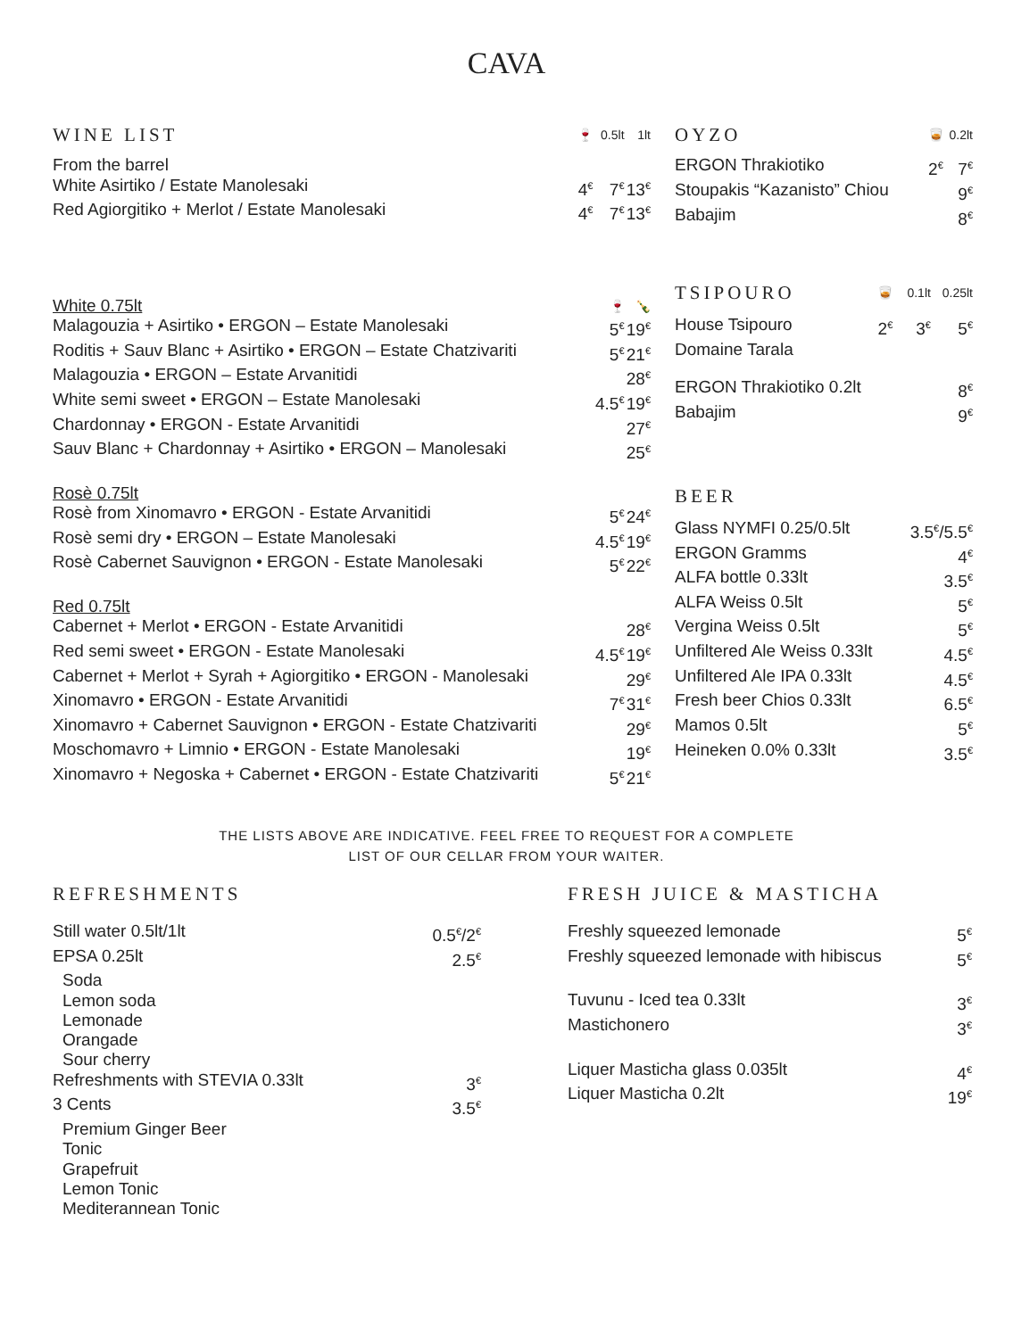CAVA
| WINE LIST | 🍷 | 0.5lt | 1lt |
| --- | --- | --- | --- |
| From the barrel | | | |
| White Asirtiko / Estate Manolesaki | 4<sup>€</sup> | 7<sup>€</sup> | 13<sup>€</sup> |
| Red Agiorgitiko + Merlot / Estate Manolesaki | 4<sup>€</sup> | 7<sup>€</sup> | 13<sup>€</sup> |
| White 0.75lt | | 🍷 | 🍾 |
| Malagouzia + Asirtiko • ERGON – Estate Manolesaki | | 5<sup>€</sup> | 19<sup>€</sup> |
| Roditis + Sauv Blanc + Asirtiko • ERGON – Estate Chatzivariti | | 5<sup>€</sup> | 21<sup>€</sup> |
| Malagouzia • ERGON – Estate Arvanitidi | | | 28<sup>€</sup> |
| White semi sweet • ERGON – Estate Manolesaki | | 4.5<sup>€</sup> | 19<sup>€</sup> |
| Chardonnay • ERGON - Estate Arvanitidi | | | 27<sup>€</sup> |
| Sauv Blanc + Chardonnay + Asirtiko • ERGON – Manolesaki | | | 25<sup>€</sup> |
| Rosè 0.75lt | | | |
| Rosè from Xinomavro • ERGON - Estate Arvanitidi | | 5<sup>€</sup> | 24<sup>€</sup> |
| Rosè semi dry • ERGON – Estate Manolesaki | | 4.5<sup>€</sup> | 19<sup>€</sup> |
| Rosè Cabernet Sauvignon • ERGON - Estate Manolesaki | | 5<sup>€</sup> | 22<sup>€</sup> |
| Red 0.75lt | | | |
| Cabernet + Merlot • ERGON - Estate Arvanitidi | | | 28<sup>€</sup> |
| Red semi sweet • ERGON - Estate Manolesaki | | 4.5<sup>€</sup> | 19<sup>€</sup> |
| Cabernet + Merlot + Syrah + Agiorgitiko • ERGON - Manolesaki | | | 29<sup>€</sup> |
| Xinomavro • ERGON - Estate Arvanitidi | | 7<sup>€</sup> | 31<sup>€</sup> |
| Xinomavro + Cabernet Sauvignon • ERGON - Estate Chatzivariti | | | 29<sup>€</sup> |
| Moschomavro + Limnio • ERGON - Estate Manolesaki | | | 19<sup>€</sup> |
| Xinomavro + Negoska + Cabernet • ERGON - Estate Chatzivariti | | 5<sup>€</sup> | 21<sup>€</sup> |
| OYZO | 🥃 | 0.2lt |
| --- | --- | --- |
| ERGON Thrakiotiko | 2<sup>€</sup> | 7<sup>€</sup> |
| Stoupakis “Kazanisto” Chiou | | 9<sup>€</sup> |
| Babajim | | 8<sup>€</sup> |
| TSIPOURO | 🥃 | 0.1lt | 0.25lt |
| --- | --- | --- | --- |
| House Tsipouro | 2<sup>€</sup> | 3<sup>€</sup> | 5<sup>€</sup> |
| Domaine Tarala | | | |
| ERGON Thrakiotiko 0.2lt | | | 8<sup>€</sup> |
| Babajim | | | 9<sup>€</sup> |
| BEER | |
| --- | --- |
| Glass NYMFI 0.25/0.5lt | 3.5<sup>€</sup>/5.5<sup>€</sup> |
| ERGON Gramms | 4<sup>€</sup> |
| ALFA bottle 0.33lt | 3.5<sup>€</sup> |
| ALFA Weiss 0.5lt | 5<sup>€</sup> |
| Vergina Weiss 0.5lt | 5<sup>€</sup> |
| Unfiltered Ale Weiss 0.33lt | 4.5<sup>€</sup> |
| Unfiltered Ale IPA 0.33lt | 4.5<sup>€</sup> |
| Fresh beer Chios 0.33lt | 6.5<sup>€</sup> |
| Mamos 0.5lt | 5<sup>€</sup> |
| Heineken 0.0% 0.33lt | 3.5<sup>€</sup> |
THE LISTS ABOVE ARE INDICATIVE. FEEL FREE TO REQUEST FOR A COMPLETE
LIST OF OUR CELLAR FROM YOUR WAITER.
| REFRESHMENTS | |
| --- | --- |
| Still water 0.5lt/1lt | 0.5<sup>€</sup>/2<sup>€</sup> |
| EPSA 0.25lt | 2.5<sup>€</sup> |
| Soda | |
| Lemon soda | |
| Lemonade | |
| Orangade | |
| Sour cherry | |
| Refreshments with STEVIA 0.33lt | 3<sup>€</sup> |
| 3 Cents | 3.5<sup>€</sup> |
| Premium Ginger Beer | |
| Tonic | |
| Grapefruit | |
| Lemon Tonic | |
| Mediterannean Tonic | |
| FRESH JUICE & MASTICHA | |
| --- | --- |
| Freshly squeezed lemonade | 5<sup>€</sup> |
| Freshly squeezed lemonade with hibiscus | 5<sup>€</sup> |
| Tuvunu - Iced tea 0.33lt | 3<sup>€</sup> |
| Mastichonero | 3<sup>€</sup> |
| Liquer Masticha glass 0.035lt | 4<sup>€</sup> |
| Liquer Masticha 0.2lt | 19<sup>€</sup> |